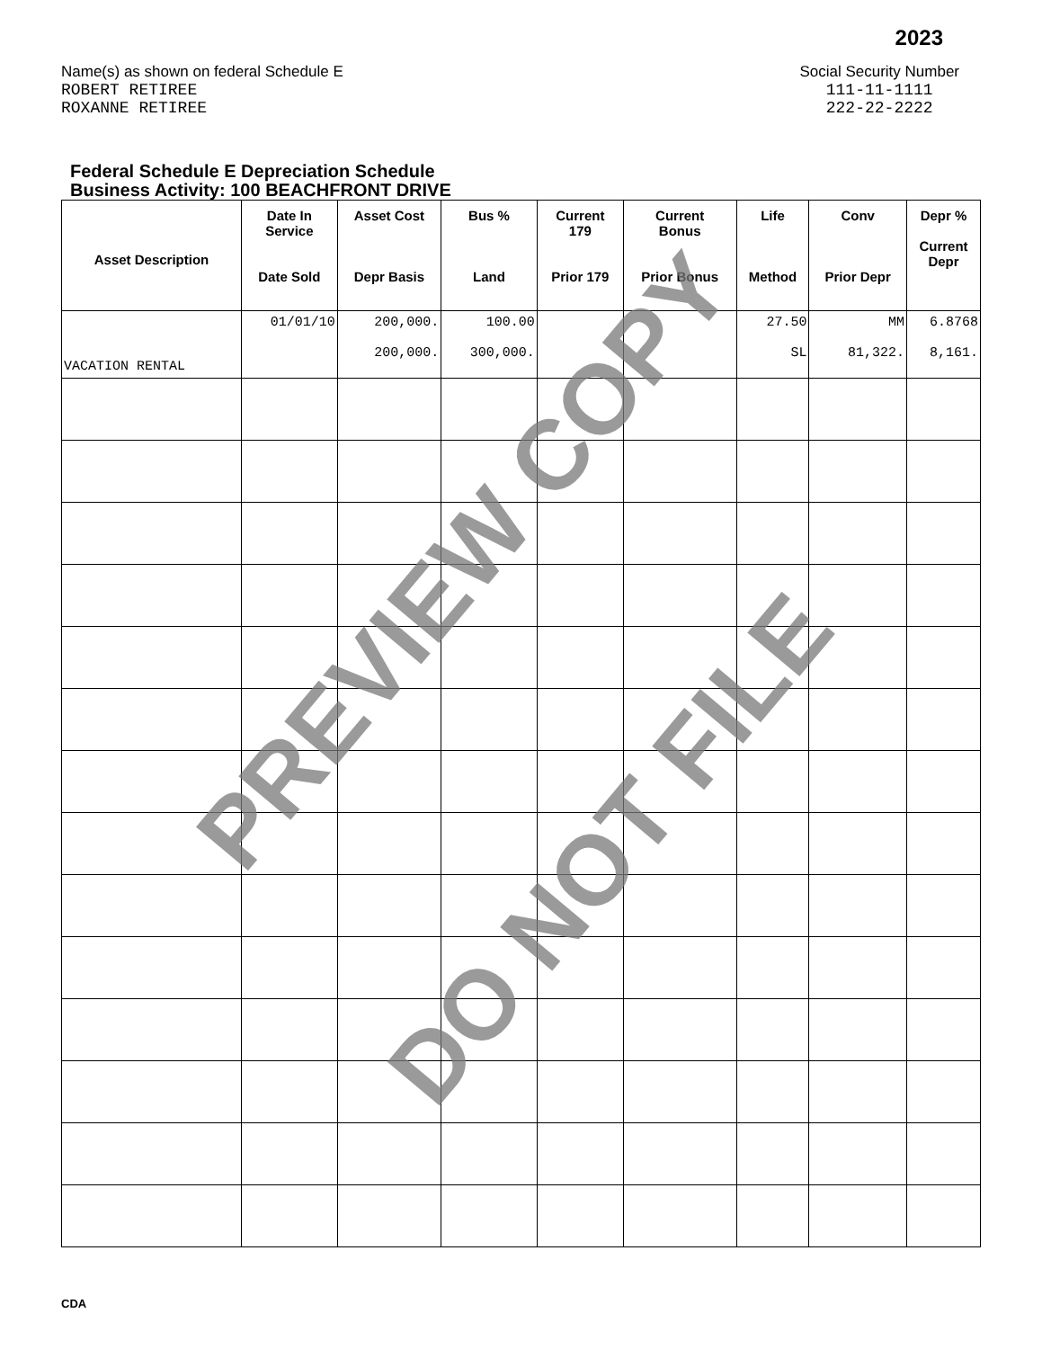2023
Name(s) as shown on federal Schedule E
ROBERT RETIREE
ROXANNE RETIREE
Social Security Number
111-11-1111
222-22-2222
Federal Schedule E Depreciation Schedule
Business Activity: 100 BEACHFRONT DRIVE
| Asset Description | Date In Service Date Sold | Asset Cost Depr Basis | Bus % Land | Current 179 Prior 179 | Current Bonus Prior Bonus | Life Method | Conv Prior Depr | Depr % Current Depr |
| --- | --- | --- | --- | --- | --- | --- | --- | --- |
| VACATION RENTAL | 01/01/10 | 200,000. 200,000. | 100.00 300,000. | | | 27.50 SL | MM 81,322. | 6.8768 8,161. |
PREVIEW COPY
DO NOT FILE
CDA